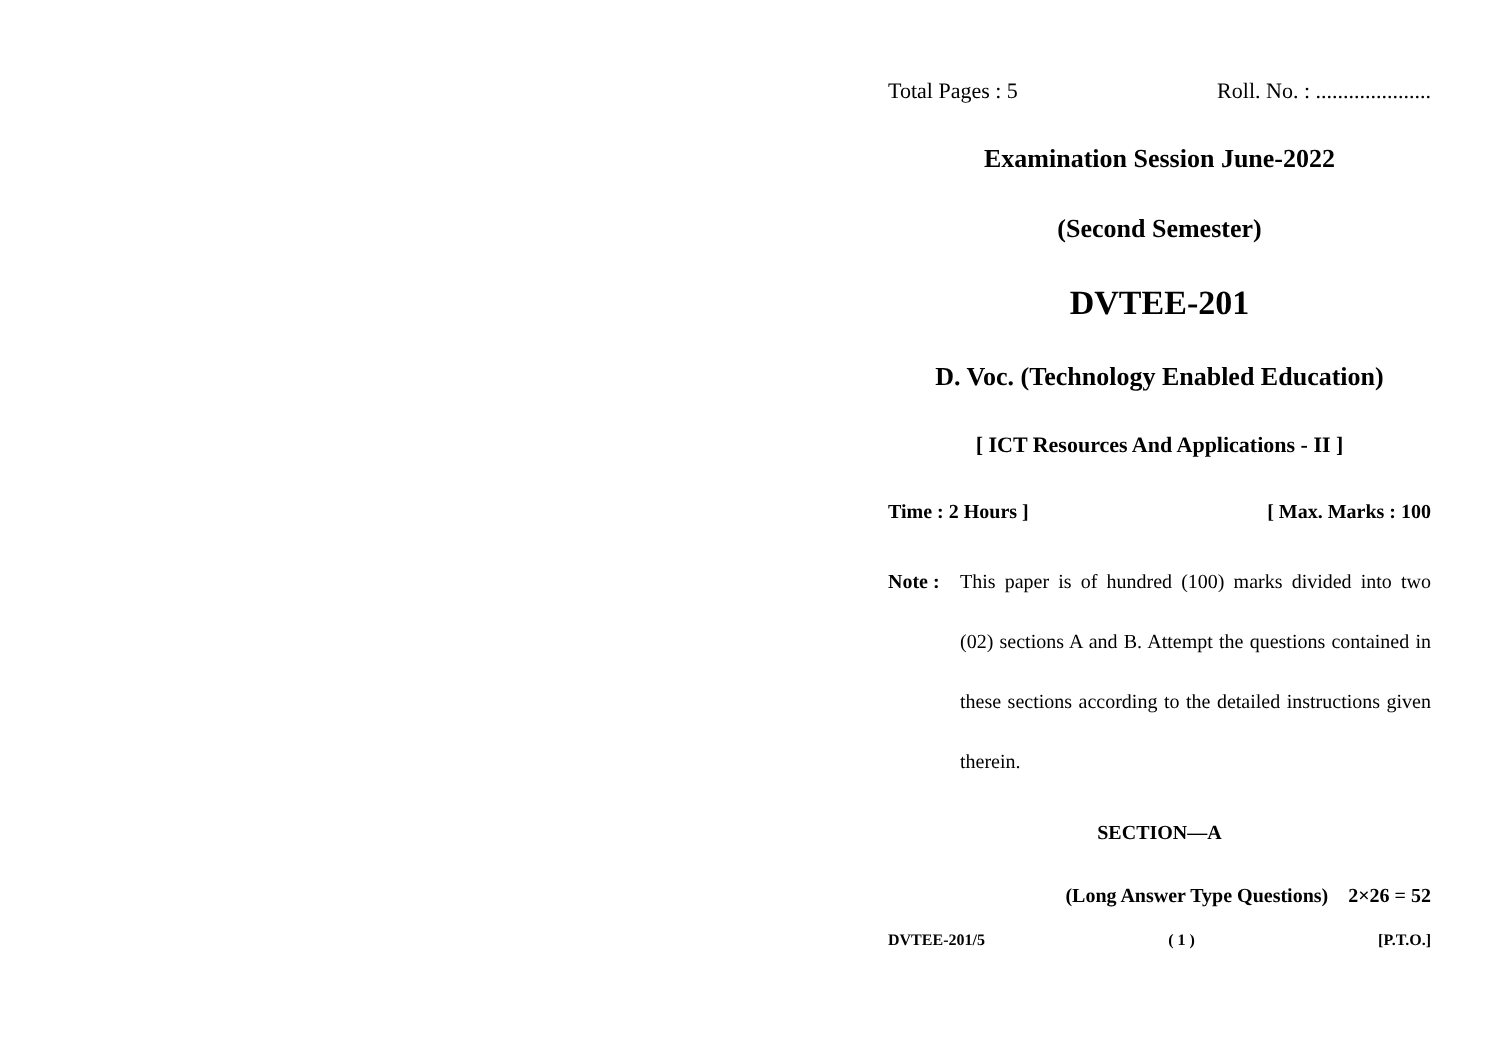Total Pages : 5 Roll. No. : .....................
Examination Session June-2022
(Second Semester)
DVTEE-201
D. Voc. (Technology Enabled Education)
[ ICT Resources And Applications - II ]
Time : 2 Hours ] [ Max. Marks : 100
Note : This paper is of hundred (100) marks divided into two (02) sections A and B. Attempt the questions contained in these sections according to the detailed instructions given therein.
SECTION—A
(Long Answer Type Questions) 2×26 = 52
DVTEE-201/5 ( 1 ) [P.T.O.]